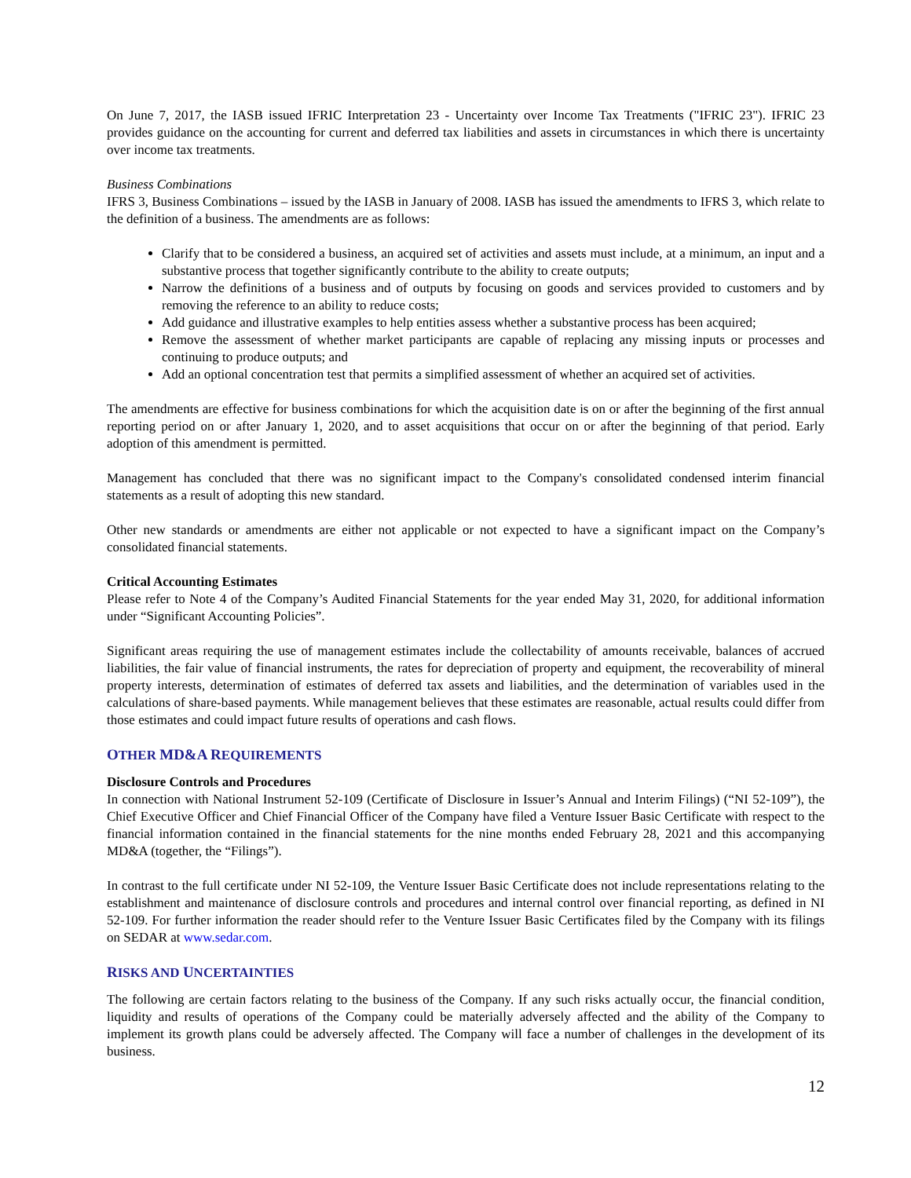On June 7, 2017, the IASB issued IFRIC Interpretation 23 - Uncertainty over Income Tax Treatments ("IFRIC 23"). IFRIC 23 provides guidance on the accounting for current and deferred tax liabilities and assets in circumstances in which there is uncertainty over income tax treatments.
Business Combinations
IFRS 3, Business Combinations – issued by the IASB in January of 2008. IASB has issued the amendments to IFRS 3, which relate to the definition of a business. The amendments are as follows:
Clarify that to be considered a business, an acquired set of activities and assets must include, at a minimum, an input and a substantive process that together significantly contribute to the ability to create outputs;
Narrow the definitions of a business and of outputs by focusing on goods and services provided to customers and by removing the reference to an ability to reduce costs;
Add guidance and illustrative examples to help entities assess whether a substantive process has been acquired;
Remove the assessment of whether market participants are capable of replacing any missing inputs or processes and continuing to produce outputs; and
Add an optional concentration test that permits a simplified assessment of whether an acquired set of activities.
The amendments are effective for business combinations for which the acquisition date is on or after the beginning of the first annual reporting period on or after January 1, 2020, and to asset acquisitions that occur on or after the beginning of that period. Early adoption of this amendment is permitted.
Management has concluded that there was no significant impact to the Company's consolidated condensed interim financial statements as a result of adopting this new standard.
Other new standards or amendments are either not applicable or not expected to have a significant impact on the Company’s consolidated financial statements.
Critical Accounting Estimates
Please refer to Note 4 of the Company’s Audited Financial Statements for the year ended May 31, 2020, for additional information under “Significant Accounting Policies”.
Significant areas requiring the use of management estimates include the collectability of amounts receivable, balances of accrued liabilities, the fair value of financial instruments, the rates for depreciation of property and equipment, the recoverability of mineral property interests, determination of estimates of deferred tax assets and liabilities, and the determination of variables used in the calculations of share-based payments. While management believes that these estimates are reasonable, actual results could differ from those estimates and could impact future results of operations and cash flows.
OTHER MD&A REQUIREMENTS
Disclosure Controls and Procedures
In connection with National Instrument 52-109 (Certificate of Disclosure in Issuer’s Annual and Interim Filings) (“NI 52-109”), the Chief Executive Officer and Chief Financial Officer of the Company have filed a Venture Issuer Basic Certificate with respect to the financial information contained in the financial statements for the nine months ended February 28, 2021 and this accompanying MD&A (together, the “Filings”).
In contrast to the full certificate under NI 52-109, the Venture Issuer Basic Certificate does not include representations relating to the establishment and maintenance of disclosure controls and procedures and internal control over financial reporting, as defined in NI 52-109. For further information the reader should refer to the Venture Issuer Basic Certificates filed by the Company with its filings on SEDAR at www.sedar.com.
RISKS AND UNCERTAINTIES
The following are certain factors relating to the business of the Company. If any such risks actually occur, the financial condition, liquidity and results of operations of the Company could be materially adversely affected and the ability of the Company to implement its growth plans could be adversely affected. The Company will face a number of challenges in the development of its business.
12